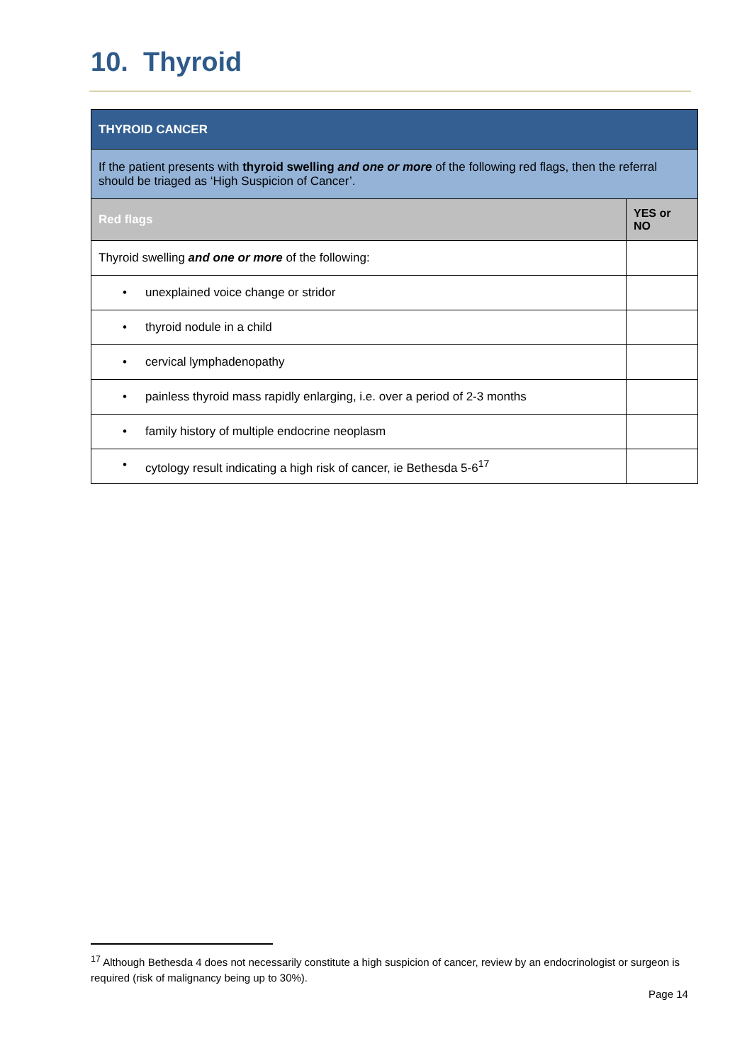10. Thyroid
| THYROID CANCER | |
| If the patient presents with thyroid swelling and one or more of the following red flags, then the referral should be triaged as ‘High Suspicion of Cancer’. | |
| Red flags | YES or NO |
| Thyroid swelling and one or more of the following: | |
| • unexplained voice change or stridor | |
| • thyroid nodule in a child | |
| • cervical lymphadenopathy | |
| • painless thyroid mass rapidly enlarging, i.e. over a period of 2-3 months | |
| • family history of multiple endocrine neoplasm | |
| • cytology result indicating a high risk of cancer, ie Bethesda 5-6<sup>17</sup> | |
<sup>17</sup> Although Bethesda 4 does not necessarily constitute a high suspicion of cancer, review by an endocrinologist or surgeon is required (risk of malignancy being up to 30%).
Page 14